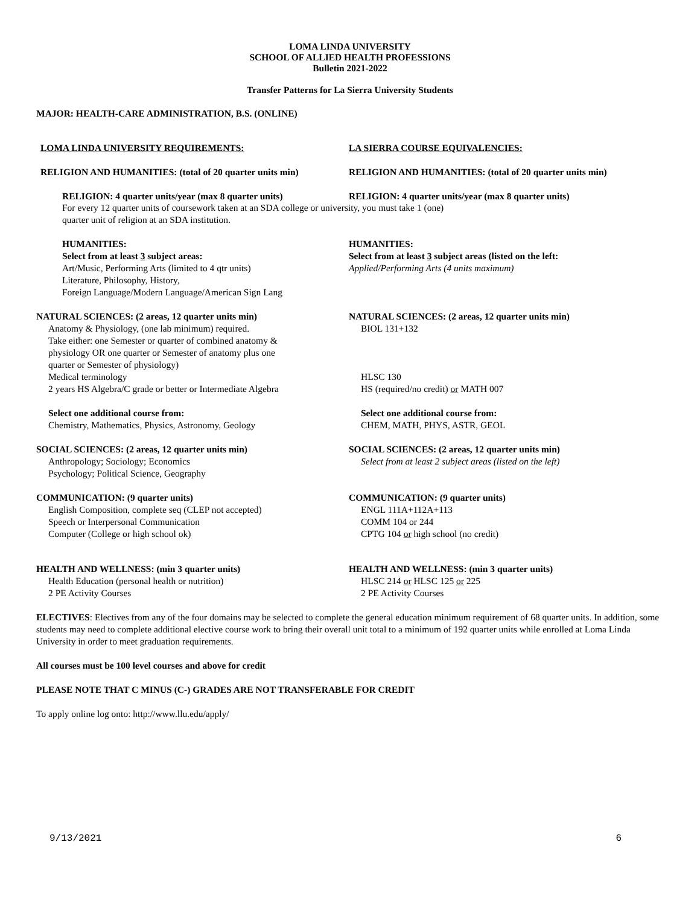LOMA LINDA UNIVERSITY
SCHOOL OF ALLIED HEALTH PROFESSIONS
Bulletin 2021-2022
Transfer Patterns for La Sierra University Students
MAJOR: HEALTH-CARE ADMINISTRATION, B.S. (ONLINE)
LOMA LINDA UNIVERSITY REQUIREMENTS: LA SIERRA COURSE EQUIVALENCIES:
RELIGION AND HUMANITIES: (total of 20 quarter units min)
RELIGION AND HUMANITIES: (total of 20 quarter units min)
RELIGION: 4 quarter units/year (max 8 quarter units)
RELIGION: 4 quarter units/year (max 8 quarter units)
For every 12 quarter units of coursework taken at an SDA college or university, you must take 1 (one)
quarter unit of religion at an SDA institution.
HUMANITIES:
Select from at least 3 subject areas:
Art/Music, Performing Arts (limited to 4 qtr units)
Literature, Philosophy, History,
Foreign Language/Modern Language/American Sign Lang
HUMANITIES:
Select from at least 3 subject areas (listed on the left:
Applied/Performing Arts (4 units maximum)
NATURAL SCIENCES: (2 areas, 12 quarter units min)
Anatomy & Physiology, (one lab minimum) required.
Take either: one Semester or quarter of combined anatomy &
physiology OR one quarter or Semester of anatomy plus one
quarter or Semester of physiology)
Medical terminology
2 years HS Algebra/C grade or better or Intermediate Algebra
Select one additional course from:
Chemistry, Mathematics, Physics, Astronomy, Geology
NATURAL SCIENCES: (2 areas, 12 quarter units min)
BIOL 131+132
HLSC 130
HS (required/no credit) or MATH 007
Select one additional course from:
CHEM, MATH, PHYS, ASTR, GEOL
SOCIAL SCIENCES: (2 areas, 12 quarter units min)
Anthropology; Sociology; Economics
Psychology; Political Science, Geography
SOCIAL SCIENCES: (2 areas, 12 quarter units min)
Select from at least 2 subject areas (listed on the left)
COMMUNICATION: (9 quarter units)
English Composition, complete seq (CLEP not accepted)
Speech or Interpersonal Communication
Computer (College or high school ok)
COMMUNICATION: (9 quarter units)
ENGL 111A+112A+113
COMM 104 or 244
CPTG 104 or high school (no credit)
HEALTH AND WELLNESS: (min 3 quarter units)
Health Education (personal health or nutrition)
2 PE Activity Courses
HEALTH AND WELLNESS: (min 3 quarter units)
HLSC 214 or HLSC 125 or 225
2 PE Activity Courses
ELECTIVES: Electives from any of the four domains may be selected to complete the general education minimum requirement of 68 quarter units. In addition, some students may need to complete additional elective course work to bring their overall unit total to a minimum of 192 quarter units while enrolled at Loma Linda University in order to meet graduation requirements.
All courses must be 100 level courses and above for credit
PLEASE NOTE THAT C MINUS (C-) GRADES ARE NOT TRANSFERABLE FOR CREDIT
To apply online log onto: http://www.llu.edu/apply/
9/13/2021 6